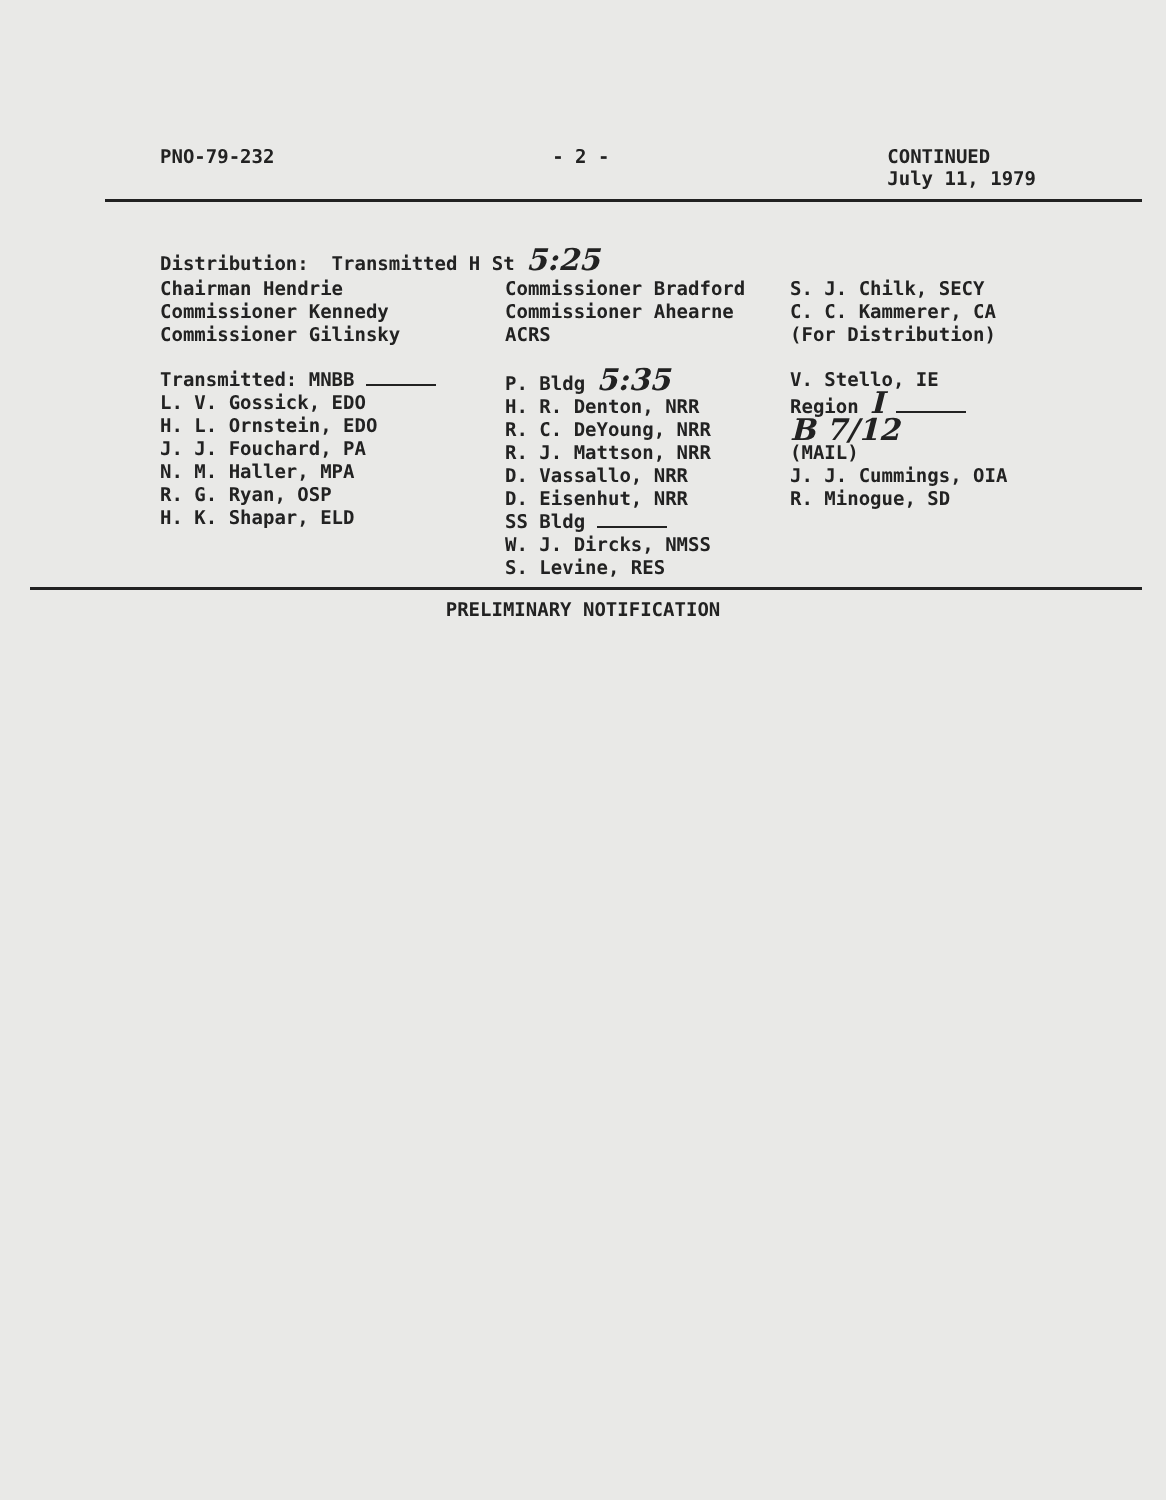PNO-79-232 - 2 - CONTINUED
July 11, 1979
Distribution: Transmitted H St 5:25
Chairman Hendrie
Commissioner Kennedy
Commissioner Gilinsky
Transmitted: MNBB
L. V. Gossick, EDO
H. L. Ornstein, EDO
J. J. Fouchard, PA
N. M. Haller, MPA
R. G. Ryan, OSP
H. K. Shapar, ELD
Commissioner Bradford
Commissioner Ahearne
ACRS
P. Bldg 5:35
H. R. Denton, NRR
R. C. DeYoung, NRR
R. J. Mattson, NRR
D. Vassallo, NRR
D. Eisenhut, NRR
SS Bldg
W. J. Dircks, NMSS
S. Levine, RES
S. J. Chilk, SECY
C. C. Kammerer, CA
(For Distribution)
V. Stello, IE
Region I
B 7/12
(MAIL)
J. J. Cummings, OIA
R. Minogue, SD
PRELIMINARY NOTIFICATION